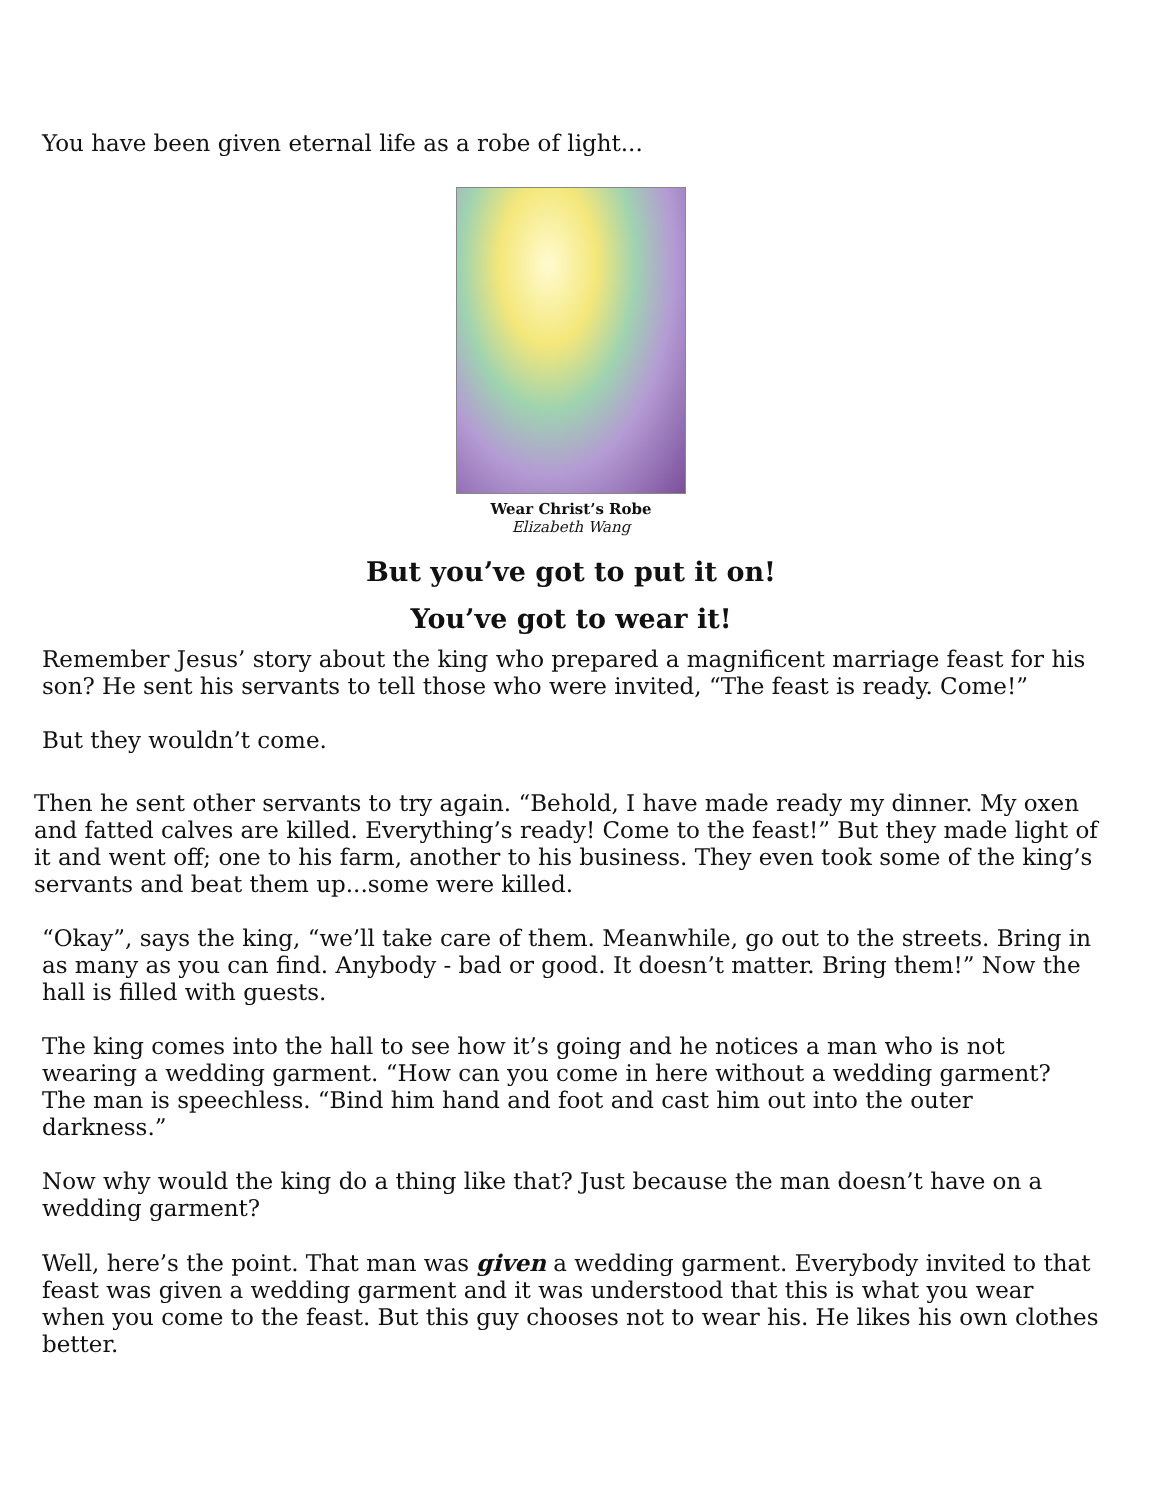You have been given eternal life as a robe of light...
Wear Christ’s Robe
Elizabeth Wang
But you’ve got to put it on!
You’ve got to wear it!
Remember Jesus’ story about the king who prepared a magnificent marriage feast for his son? He sent his servants to tell those who were invited, “The feast is ready. Come!”
But they wouldn’t come.
Then he sent other servants to try again. “Behold, I have made ready my dinner. My oxen and fatted calves are killed. Everything’s ready! Come to the feast!” But they made light of it and went off; one to his farm, another to his business. They even took some of the king’s servants and beat them up...some were killed.
“Okay”, says the king, “we’ll take care of them. Meanwhile, go out to the streets. Bring in as many as you can find. Anybody - bad or good. It doesn’t matter. Bring them!” Now the hall is filled with guests.
The king comes into the hall to see how it’s going and he notices a man who is not wearing a wedding garment. “How can you come in here without a wedding garment? The man is speechless. “Bind him hand and foot and cast him out into the outer darkness.”
Now why would the king do a thing like that? Just because the man doesn’t have on a wedding garment?
Well, here’s the point. That man was given a wedding garment. Everybody invited to that feast was given a wedding garment and it was understood that this is what you wear when you come to the feast. But this guy chooses not to wear his. He likes his own clothes better.